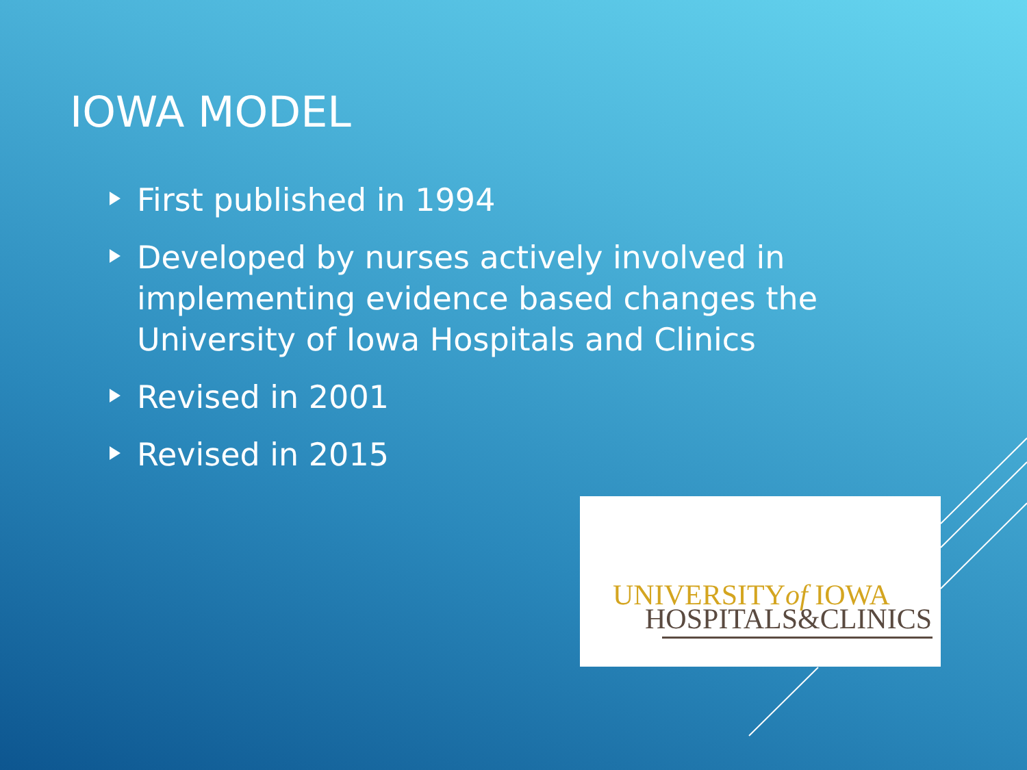IOWA MODEL
First published in 1994
Developed by nurses actively involved in implementing evidence based changes the University of Iowa Hospitals and Clinics
Revised in 2001
Revised in 2015
UNIVERSITYof IOWA
HOSPITALS&CLINICS